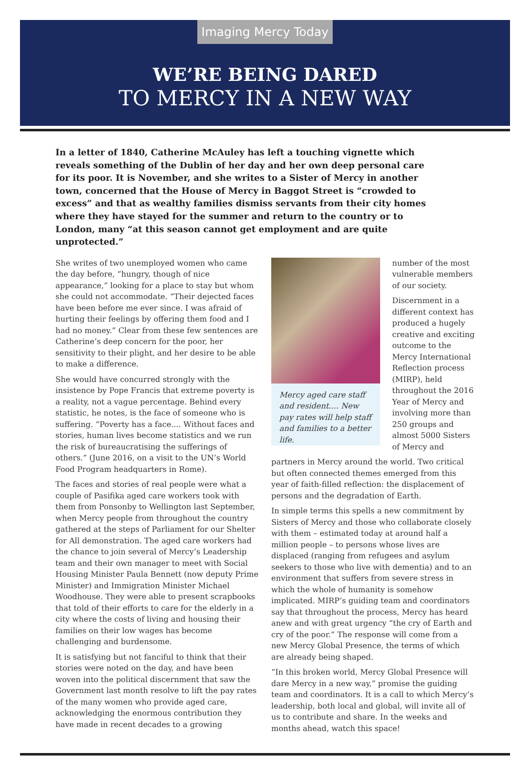Imaging Mercy Today
WE’RE BEING DARED
TO MERCY IN A NEW WAY
In a letter of 1840, Catherine McAuley has left a touching vignette which reveals something of the Dublin of her day and her own deep personal care for its poor. It is November, and she writes to a Sister of Mercy in another town, concerned that the House of Mercy in Baggot Street is “crowded to excess” and that as wealthy families dismiss servants from their city homes where they have stayed for the summer and return to the country or to London, many “at this season cannot get employment and are quite unprotected.”
She writes of two unemployed women who came the day before, “hungry, though of nice appearance,” looking for a place to stay but whom she could not accommodate. “Their dejected faces have been before me ever since. I was afraid of hurting their feelings by offering them food and I had no money.” Clear from these few sentences are Catherine’s deep concern for the poor, her sensitivity to their plight, and her desire to be able to make a difference.
She would have concurred strongly with the insistence by Pope Francis that extreme poverty is a reality, not a vague percentage. Behind every statistic, he notes, is the face of someone who is suffering. “Poverty has a face.... Without faces and stories, human lives become statistics and we run the risk of bureaucratising the sufferings of others.” (June 2016, on a visit to the UN’s World Food Program headquarters in Rome).
The faces and stories of real people were what a couple of Pasifika aged care workers took with them from Ponsonby to Wellington last September, when Mercy people from throughout the country gathered at the steps of Parliament for our Shelter for All demonstration. The aged care workers had the chance to join several of Mercy’s Leadership team and their own manager to meet with Social Housing Minister Paula Bennett (now deputy Prime Minister) and Immigration Minister Michael Woodhouse. They were able to present scrapbooks that told of their efforts to care for the elderly in a city where the costs of living and housing their families on their low wages has become challenging and burdensome.
It is satisfying but not fanciful to think that their stories were noted on the day, and have been woven into the political discernment that saw the Government last month resolve to lift the pay rates of the many women who provide aged care, acknowledging the enormous contribution they have made in recent decades to a growing
Mercy aged care staff and resident.... New pay rates will help staff and families to a better life.
number of the most vulnerable members of our society.
Discernment in a different context has produced a hugely creative and exciting outcome to the Mercy International Reflection process (MIRP), held throughout the 2016 Year of Mercy and involving more than 250 groups and almost 5000 Sisters of Mercy and
partners in Mercy around the world. Two critical but often connected themes emerged from this year of faith-filled reflection: the displacement of persons and the degradation of Earth.
In simple terms this spells a new commitment by Sisters of Mercy and those who collaborate closely with them – estimated today at around half a million people – to persons whose lives are displaced (ranging from refugees and asylum seekers to those who live with dementia) and to an environment that suffers from severe stress in which the whole of humanity is somehow implicated. MIRP’s guiding team and coordinators say that throughout the process, Mercy has heard anew and with great urgency “the cry of Earth and cry of the poor.” The response will come from a new Mercy Global Presence, the terms of which are already being shaped.
“In this broken world, Mercy Global Presence will dare Mercy in a new way,” promise the guiding team and coordinators. It is a call to which Mercy’s leadership, both local and global, will invite all of us to contribute and share. In the weeks and months ahead, watch this space!